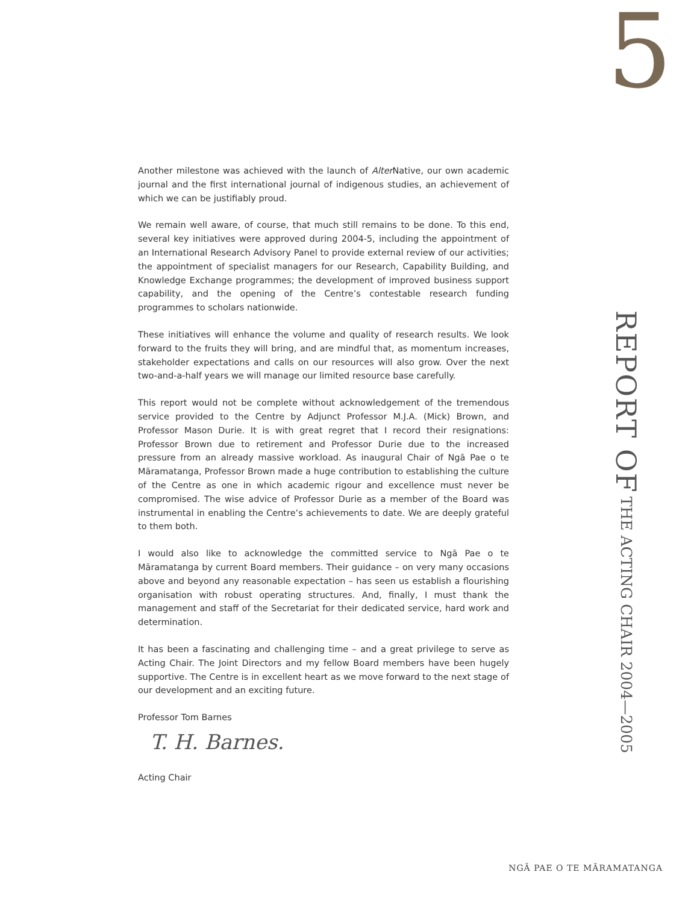5
Another milestone was achieved with the launch of Alter Native, our own academic journal and the first international journal of indigenous studies, an achievement of which we can be justifiably proud.
We remain well aware, of course, that much still remains to be done. To this end, several key initiatives were approved during 2004-5, including the appointment of an International Research Advisory Panel to provide external review of our activities; the appointment of specialist managers for our Research, Capability Building, and Knowledge Exchange programmes; the development of improved business support capability, and the opening of the Centre’s contestable research funding programmes to scholars nationwide.
These initiatives will enhance the volume and quality of research results. We look forward to the fruits they will bring, and are mindful that, as momentum increases, stakeholder expectations and calls on our resources will also grow. Over the next two-and-a-half years we will manage our limited resource base carefully.
This report would not be complete without acknowledgement of the tremendous service provided to the Centre by Adjunct Professor M.J.A. (Mick) Brown, and Professor Mason Durie. It is with great regret that I record their resignations: Professor Brown due to retirement and Professor Durie due to the increased pressure from an already massive workload. As inaugural Chair of Ngā Pae o te Māramatanga, Professor Brown made a huge contribution to establishing the culture of the Centre as one in which academic rigour and excellence must never be compromised. The wise advice of Professor Durie as a member of the Board was instrumental in enabling the Centre’s achievements to date. We are deeply grateful to them both.
I would also like to acknowledge the committed service to Ngā Pae o te Māramatanga by current Board members. Their guidance – on very many occasions above and beyond any reasonable expectation – has seen us establish a flourishing organisation with robust operating structures. And, finally, I must thank the management and staff of the Secretariat for their dedicated service, hard work and determination.
It has been a fascinating and challenging time – and a great privilege to serve as Acting Chair. The Joint Directors and my fellow Board members have been hugely supportive. The Centre is in excellent heart as we move forward to the next stage of our development and an exciting future.
Professor Tom Barnes
T. H. Barnes.
Acting Chair
REPORT OF THE ACTING CHAIR 2004—2005
NGĀ PAE O TE MĀRAMATANGA